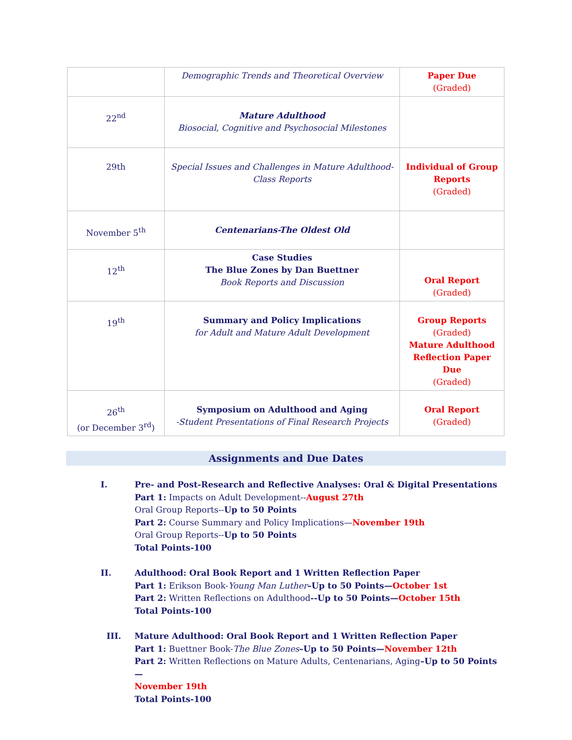| | Demographic Trends and Theoretical Overview | Paper Due (Graded) |
| 22<sup>nd</sup> | Mature Adulthood Biosocial, Cognitive and Psychosocial Milestones | |
| 29th | Special Issues and Challenges in Mature Adulthood- Class Reports | Individual of Group Reports (Graded) |
| November 5<sup>th</sup> | Centenarians-The Oldest Old | |
| 12<sup>th</sup> | Case Studies The Blue Zones by Dan Buettner Book Reports and Discussion | Oral Report (Graded) |
| 19<sup>th</sup> | Summary and Policy Implications for Adult and Mature Adult Development | Group Reports (Graded) Mature Adulthood Reflection Paper Due (Graded) |
| 26<sup>th</sup> (or December 3<sup>rd</sup>) | Symposium on Adulthood and Aging -Student Presentations of Final Research Projects | Oral Report (Graded) |
Assignments and Due Dates
I. Pre- and Post-Research and Reflective Analyses: Oral & Digital Presentations
Part 1: Impacts on Adult Development--August 27th
Oral Group Reports--Up to 50 Points
Part 2: Course Summary and Policy Implications—November 19th
Oral Group Reports--Up to 50 Points
Total Points-100
II. Adulthood: Oral Book Report and 1 Written Reflection Paper
Part 1: Erikson Book-Young Man Luther–Up to 50 Points—October 1st
Part 2: Written Reflections on Adulthood--Up to 50 Points—October 15th
Total Points-100
III. Mature Adulthood: Oral Book Report and 1 Written Reflection Paper
Part 1: Buettner Book-The Blue Zones–Up to 50 Points—November 12th
Part 2: Written Reflections on Mature Adults, Centenarians, Aging–Up to 50 Points—
November 19th
Total Points-100